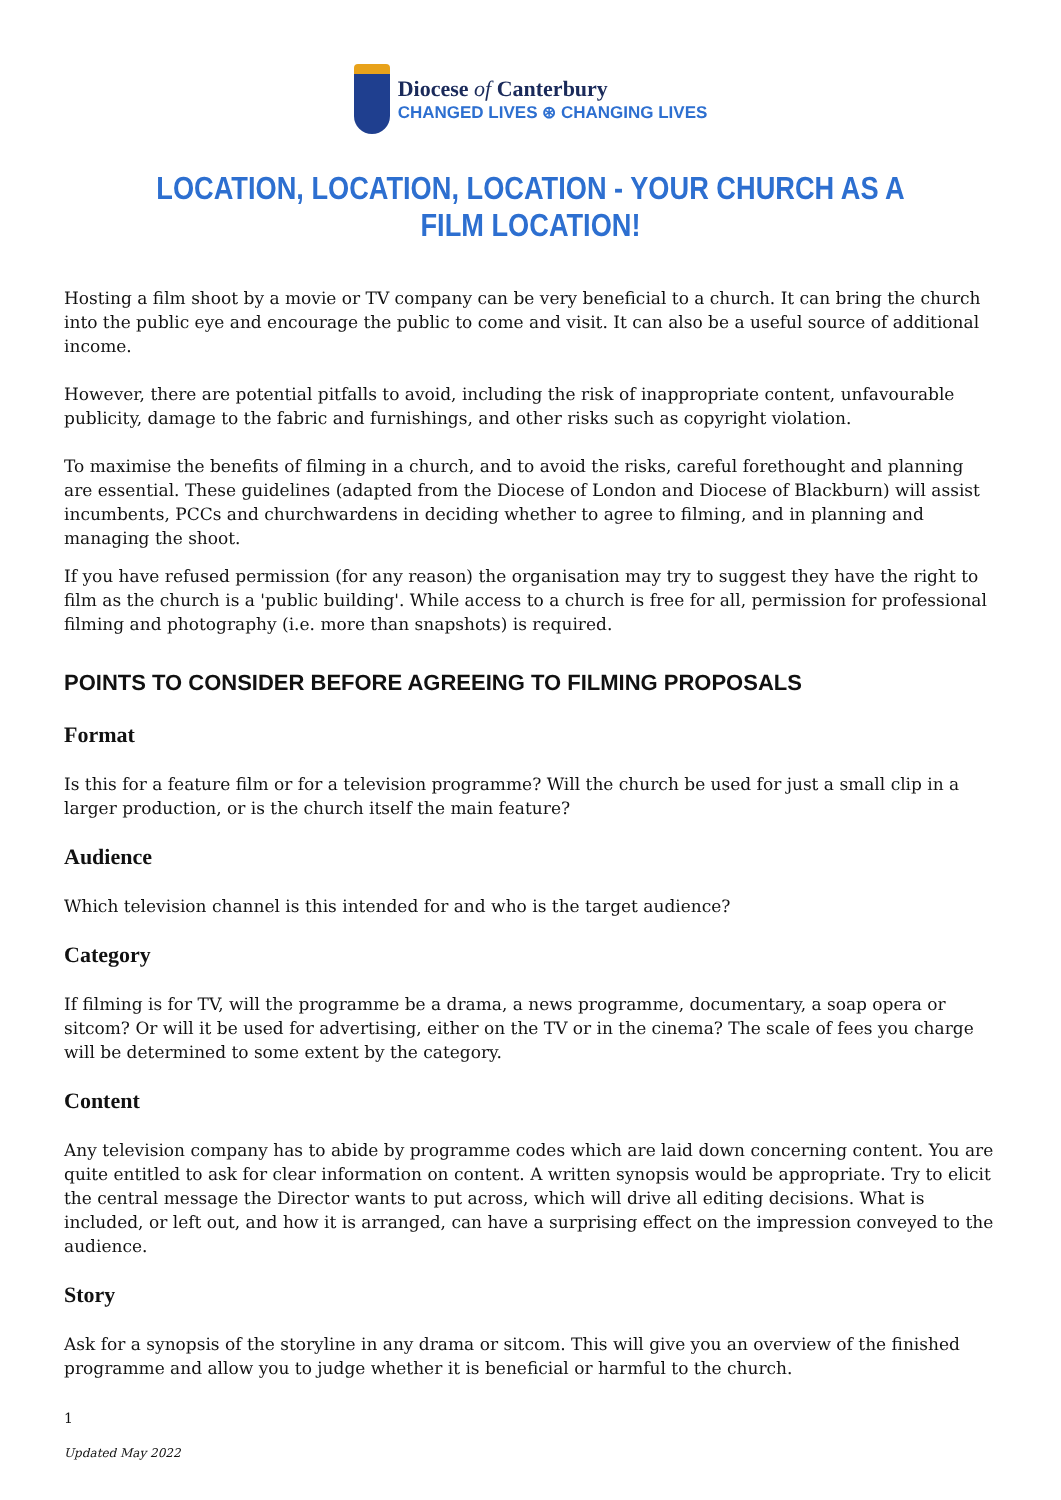Diocese of Canterbury
CHANGED LIVES ⊛ CHANGING LIVES
LOCATION, LOCATION, LOCATION - YOUR CHURCH AS A FILM LOCATION!
Hosting a film shoot by a movie or TV company can be very beneficial to a church. It can bring the church into the public eye and encourage the public to come and visit. It can also be a useful source of additional income.
However, there are potential pitfalls to avoid, including the risk of inappropriate content, unfavourable publicity, damage to the fabric and furnishings, and other risks such as copyright violation.
To maximise the benefits of filming in a church, and to avoid the risks, careful forethought and planning are essential. These guidelines (adapted from the Diocese of London and Diocese of Blackburn) will assist incumbents, PCCs and churchwardens in deciding whether to agree to filming, and in planning and managing the shoot.
If you have refused permission (for any reason) the organisation may try to suggest they have the right to film as the church is a 'public building'. While access to a church is free for all, permission for professional filming and photography (i.e. more than snapshots) is required.
POINTS TO CONSIDER BEFORE AGREEING TO FILMING PROPOSALS
Format
Is this for a feature film or for a television programme? Will the church be used for just a small clip in a larger production, or is the church itself the main feature?
Audience
Which television channel is this intended for and who is the target audience?
Category
If filming is for TV, will the programme be a drama, a news programme, documentary, a soap opera or sitcom? Or will it be used for advertising, either on the TV or in the cinema? The scale of fees you charge will be determined to some extent by the category.
Content
Any television company has to abide by programme codes which are laid down concerning content. You are quite entitled to ask for clear information on content. A written synopsis would be appropriate. Try to elicit the central message the Director wants to put across, which will drive all editing decisions. What is included, or left out, and how it is arranged, can have a surprising effect on the impression conveyed to the audience.
Story
Ask for a synopsis of the storyline in any drama or sitcom. This will give you an overview of the finished programme and allow you to judge whether it is beneficial or harmful to the church.
1
Updated May 2022